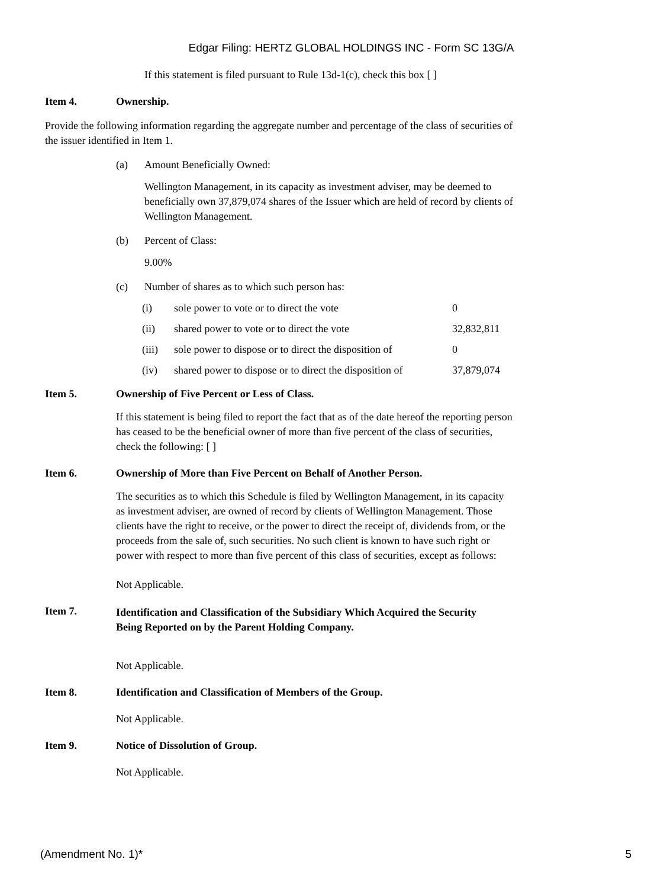Edgar Filing: HERTZ GLOBAL HOLDINGS INC - Form SC 13G/A
If this statement is filed pursuant to Rule 13d-1(c), check this box [ ]
Item 4. Ownership.
Provide the following information regarding the aggregate number and percentage of the class of securities of the issuer identified in Item 1.
(a) Amount Beneficially Owned:
Wellington Management, in its capacity as investment adviser, may be deemed to beneficially own 37,879,074 shares of the Issuer which are held of record by clients of Wellington Management.
(b) Percent of Class:
9.00%
(c) Number of shares as to which such person has:
| (i) | sole power to vote or to direct the vote | 0 |
| (ii) | shared power to vote or to direct the vote | 32,832,811 |
| (iii) | sole power to dispose or to direct the disposition of | 0 |
| (iv) | shared power to dispose or to direct the disposition of | 37,879,074 |
Item 5. Ownership of Five Percent or Less of Class.
If this statement is being filed to report the fact that as of the date hereof the reporting person has ceased to be the beneficial owner of more than five percent of the class of securities, check the following: [ ]
Item 6. Ownership of More than Five Percent on Behalf of Another Person.
The securities as to which this Schedule is filed by Wellington Management, in its capacity as investment adviser, are owned of record by clients of Wellington Management. Those clients have the right to receive, or the power to direct the receipt of, dividends from, or the proceeds from the sale of, such securities. No such client is known to have such right or power with respect to more than five percent of this class of securities, except as follows:
Not Applicable.
Item 7. Identification and Classification of the Subsidiary Which Acquired the Security Being Reported on by the Parent Holding Company.
Not Applicable.
Item 8. Identification and Classification of Members of the Group.
Not Applicable.
Item 9. Notice of Dissolution of Group.
Not Applicable.
(Amendment No. 1)* 5